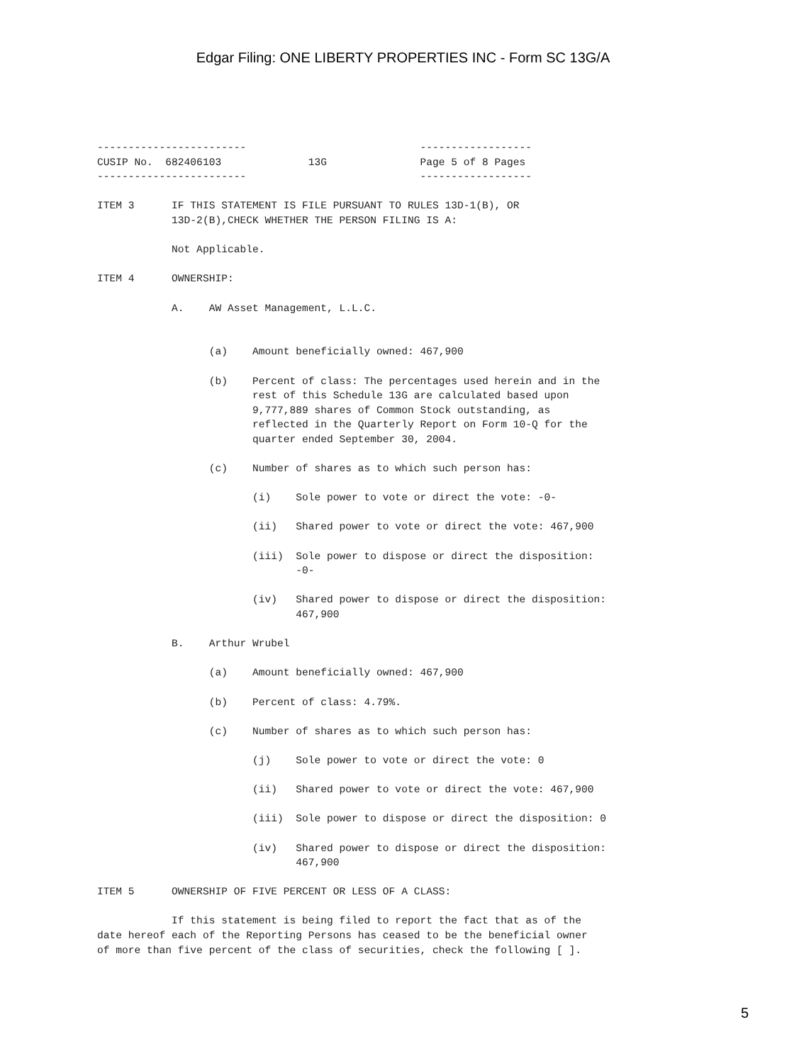Edgar Filing: ONE LIBERTY PROPERTIES INC - Form SC 13G/A
------------------------                            ------------------
CUSIP No.  682406103              13G               Page 5 of 8 Pages
------------------------                            ------------------

ITEM 3      IF THIS STATEMENT IS FILE PURSUANT TO RULES 13D-1(B), OR
            13D-2(B),CHECK WHETHER THE PERSON FILING IS A:

            Not Applicable.

ITEM 4      OWNERSHIP:

            A.    AW Asset Management, L.L.C.


                  (a)    Amount beneficially owned: 467,900

                  (b)    Percent of class: The percentages used herein and in the
                         rest of this Schedule 13G are calculated based upon
                         9,777,889 shares of Common Stock outstanding, as
                         reflected in the Quarterly Report on Form 10-Q for the
                         quarter ended September 30, 2004.

                  (c)    Number of shares as to which such person has:

                         (i)    Sole power to vote or direct the vote: -0-

                         (ii)   Shared power to vote or direct the vote: 467,900

                         (iii)  Sole power to dispose or direct the disposition:
                                -0-

                         (iv)   Shared power to dispose or direct the disposition:
                                467,900

            B.    Arthur Wrubel

                  (a)    Amount beneficially owned: 467,900

                  (b)    Percent of class: 4.79%.

                  (c)    Number of shares as to which such person has:

                         (j)    Sole power to vote or direct the vote: 0

                         (ii)   Shared power to vote or direct the vote: 467,900

                         (iii)  Sole power to dispose or direct the disposition: 0

                         (iv)   Shared power to dispose or direct the disposition:
                                467,900

ITEM 5      OWNERSHIP OF FIVE PERCENT OR LESS OF A CLASS:

            If this statement is being filed to report the fact that as of the
date hereof each of the Reporting Persons has ceased to be the beneficial owner
of more than five percent of the class of securities, check the following [ ].
5